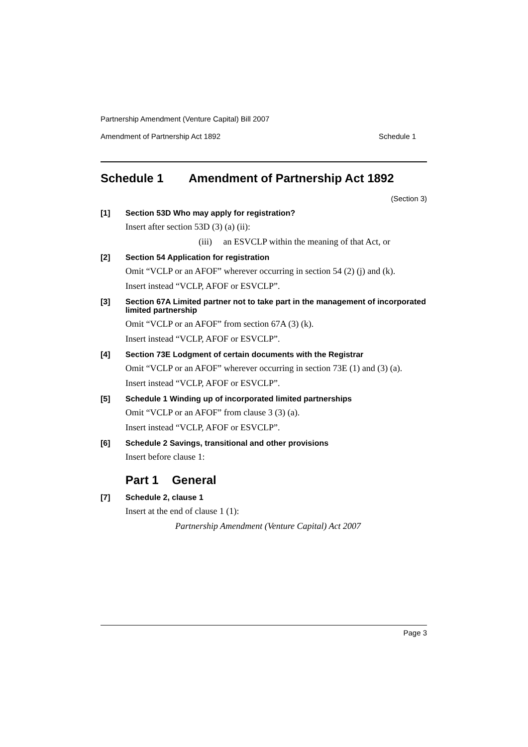Partnership Amendment (Venture Capital) Bill 2007
Amendment of Partnership Act 1892 Schedule 1
Schedule 1 Amendment of Partnership Act 1892
(Section 3)
[1]
Section 53D Who may apply for registration?
Insert after section 53D (3) (a) (ii):
(iii) an ESVCLP within the meaning of that Act, or
[2]
Section 54 Application for registration
Omit “VCLP or an AFOF” wherever occurring in section 54 (2) (j) and (k).
Insert instead “VCLP, AFOF or ESVCLP”.
[3]
Section 67A Limited partner not to take part in the management of incorporated limited partnership
Omit “VCLP or an AFOF” from section 67A (3) (k).
Insert instead “VCLP, AFOF or ESVCLP”.
[4]
Section 73E Lodgment of certain documents with the Registrar
Omit “VCLP or an AFOF” wherever occurring in section 73E (1) and (3) (a).
Insert instead “VCLP, AFOF or ESVCLP”.
[5]
Schedule 1 Winding up of incorporated limited partnerships
Omit “VCLP or an AFOF” from clause 3 (3) (a).
Insert instead “VCLP, AFOF or ESVCLP”.
[6]
Schedule 2 Savings, transitional and other provisions
Insert before clause 1:
Part 1 General
[7]
Schedule 2, clause 1
Insert at the end of clause 1 (1):
Partnership Amendment (Venture Capital) Act 2007
Page 3